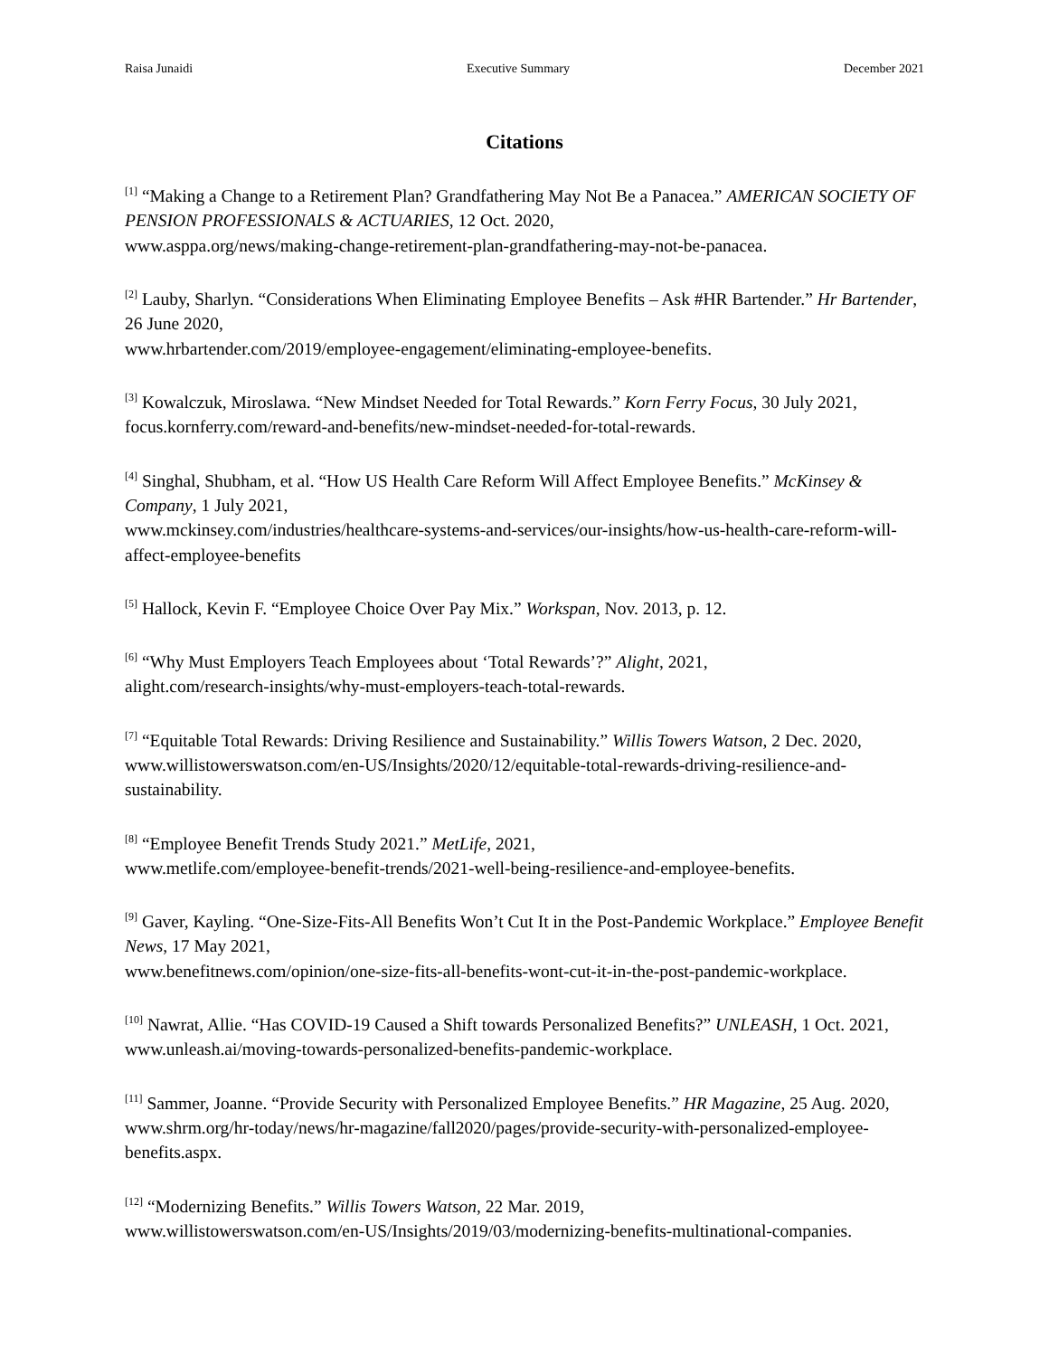Raisa Junaidi Executive Summary December 2021
Citations
<sup>[1]</sup> “Making a Change to a Retirement Plan? Grandfathering May Not Be a Panacea.” AMERICAN SOCIETY OF PENSION PROFESSIONALS & ACTUARIES, 12 Oct. 2020,
www.asppa.org/news/making-change-retirement-plan-grandfathering-may-not-be-panacea.
<sup>[2]</sup> Lauby, Sharlyn. “Considerations When Eliminating Employee Benefits – Ask #HR Bartender.” Hr Bartender, 26 June 2020,
www.hrbartender.com/2019/employee-engagement/eliminating-employee-benefits.
<sup>[3]</sup> Kowalczuk, Miroslawa. “New Mindset Needed for Total Rewards.” Korn Ferry Focus, 30 July 2021, focus.kornferry.com/reward-and-benefits/new-mindset-needed-for-total-rewards.
<sup>[4]</sup> Singhal, Shubham, et al. “How US Health Care Reform Will Affect Employee Benefits.” McKinsey & Company, 1 July 2021,
www.mckinsey.com/industries/healthcare-systems-and-services/our-insights/how-us-health-care-reform-will-affect-employee-benefits
<sup>[5]</sup> Hallock, Kevin F. “Employee Choice Over Pay Mix.” Workspan, Nov. 2013, p. 12.
<sup>[6]</sup> “Why Must Employers Teach Employees about ‘Total Rewards’?” Alight, 2021,
alight.com/research-insights/why-must-employers-teach-total-rewards.
<sup>[7]</sup> “Equitable Total Rewards: Driving Resilience and Sustainability.” Willis Towers Watson, 2 Dec. 2020, www.willistowerswatson.com/en-US/Insights/2020/12/equitable-total-rewards-driving-resilience-and-sustainability.
<sup>[8]</sup> “Employee Benefit Trends Study 2021.” MetLife, 2021,
www.metlife.com/employee-benefit-trends/2021-well-being-resilience-and-employee-benefits.
<sup>[9]</sup> Gaver, Kayling. “One-Size-Fits-All Benefits Won’t Cut It in the Post-Pandemic Workplace.” Employee Benefit News, 17 May 2021,
www.benefitnews.com/opinion/one-size-fits-all-benefits-wont-cut-it-in-the-post-pandemic-workplace.
<sup>[10]</sup> Nawrat, Allie. “Has COVID-19 Caused a Shift towards Personalized Benefits?” UNLEASH, 1 Oct. 2021, www.unleash.ai/moving-towards-personalized-benefits-pandemic-workplace.
<sup>[11]</sup> Sammer, Joanne. “Provide Security with Personalized Employee Benefits.” HR Magazine, 25 Aug. 2020,
www.shrm.org/hr-today/news/hr-magazine/fall2020/pages/provide-security-with-personalized-employee-benefits.aspx.
<sup>[12]</sup> “Modernizing Benefits.” Willis Towers Watson, 22 Mar. 2019,
www.willistowerswatson.com/en-US/Insights/2019/03/modernizing-benefits-multinational-companies.